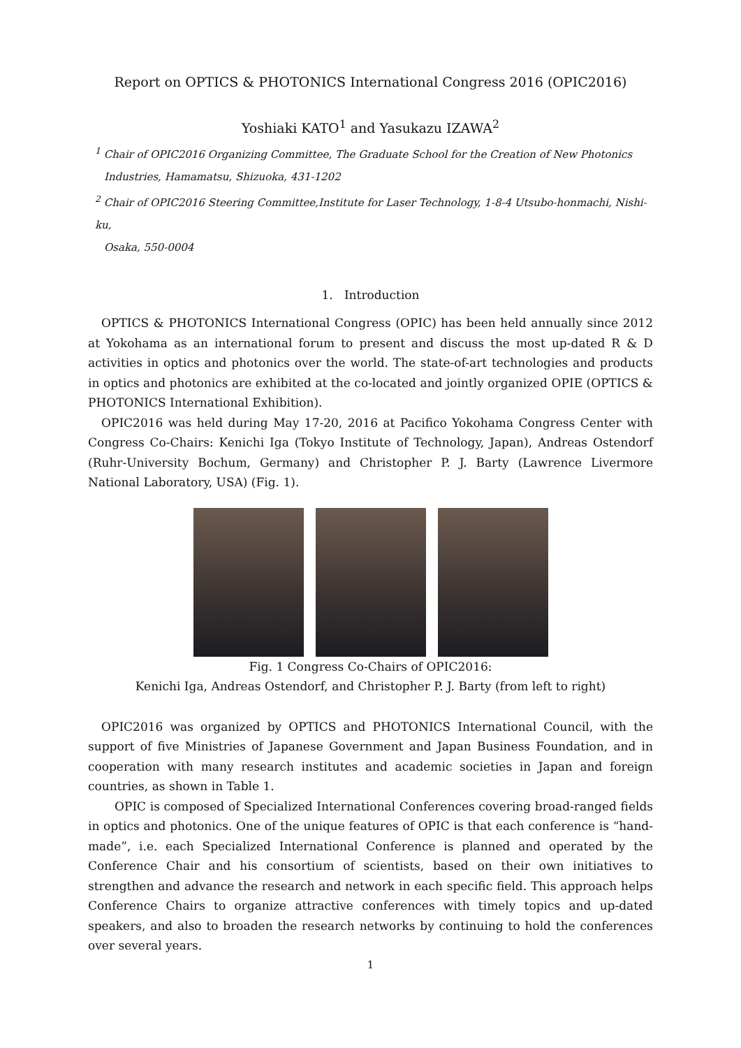Report on OPTICS & PHOTONICS International Congress 2016 (OPIC2016)
Yoshiaki KATO<sup>1</sup> and Yasukazu IZAWA<sup>2</sup>
<sup>1</sup> Chair of OPIC2016 Organizing Committee, The Graduate School for the Creation of New Photonics
Industries, Hamamatsu, Shizuoka, 431-1202
<sup>2</sup> Chair of OPIC2016 Steering Committee,Institute for Laser Technology, 1-8-4 Utsubo-honmachi, Nishi-ku,
Osaka, 550-0004
1. Introduction
OPTICS & PHOTONICS International Congress (OPIC) has been held annually since 2012 at Yokohama as an international forum to present and discuss the most up-dated R & D activities in optics and photonics over the world. The state-of-art technologies and products in optics and photonics are exhibited at the co-located and jointly organized OPIE (OPTICS & PHOTONICS International Exhibition).
OPIC2016 was held during May 17-20, 2016 at Pacifico Yokohama Congress Center with Congress Co-Chairs: Kenichi Iga (Tokyo Institute of Technology, Japan), Andreas Ostendorf (Ruhr-University Bochum, Germany) and Christopher P. J. Barty (Lawrence Livermore National Laboratory, USA) (Fig. 1).
Fig. 1 Congress Co-Chairs of OPIC2016:
Kenichi Iga, Andreas Ostendorf, and Christopher P. J. Barty (from left to right)
OPIC2016 was organized by OPTICS and PHOTONICS International Council, with the support of five Ministries of Japanese Government and Japan Business Foundation, and in cooperation with many research institutes and academic societies in Japan and foreign countries, as shown in Table 1.
OPIC is composed of Specialized International Conferences covering broad-ranged fields in optics and photonics. One of the unique features of OPIC is that each conference is “hand-made”, i.e. each Specialized International Conference is planned and operated by the Conference Chair and his consortium of scientists, based on their own initiatives to strengthen and advance the research and network in each specific field. This approach helps Conference Chairs to organize attractive conferences with timely topics and up-dated speakers, and also to broaden the research networks by continuing to hold the conferences over several years.
1